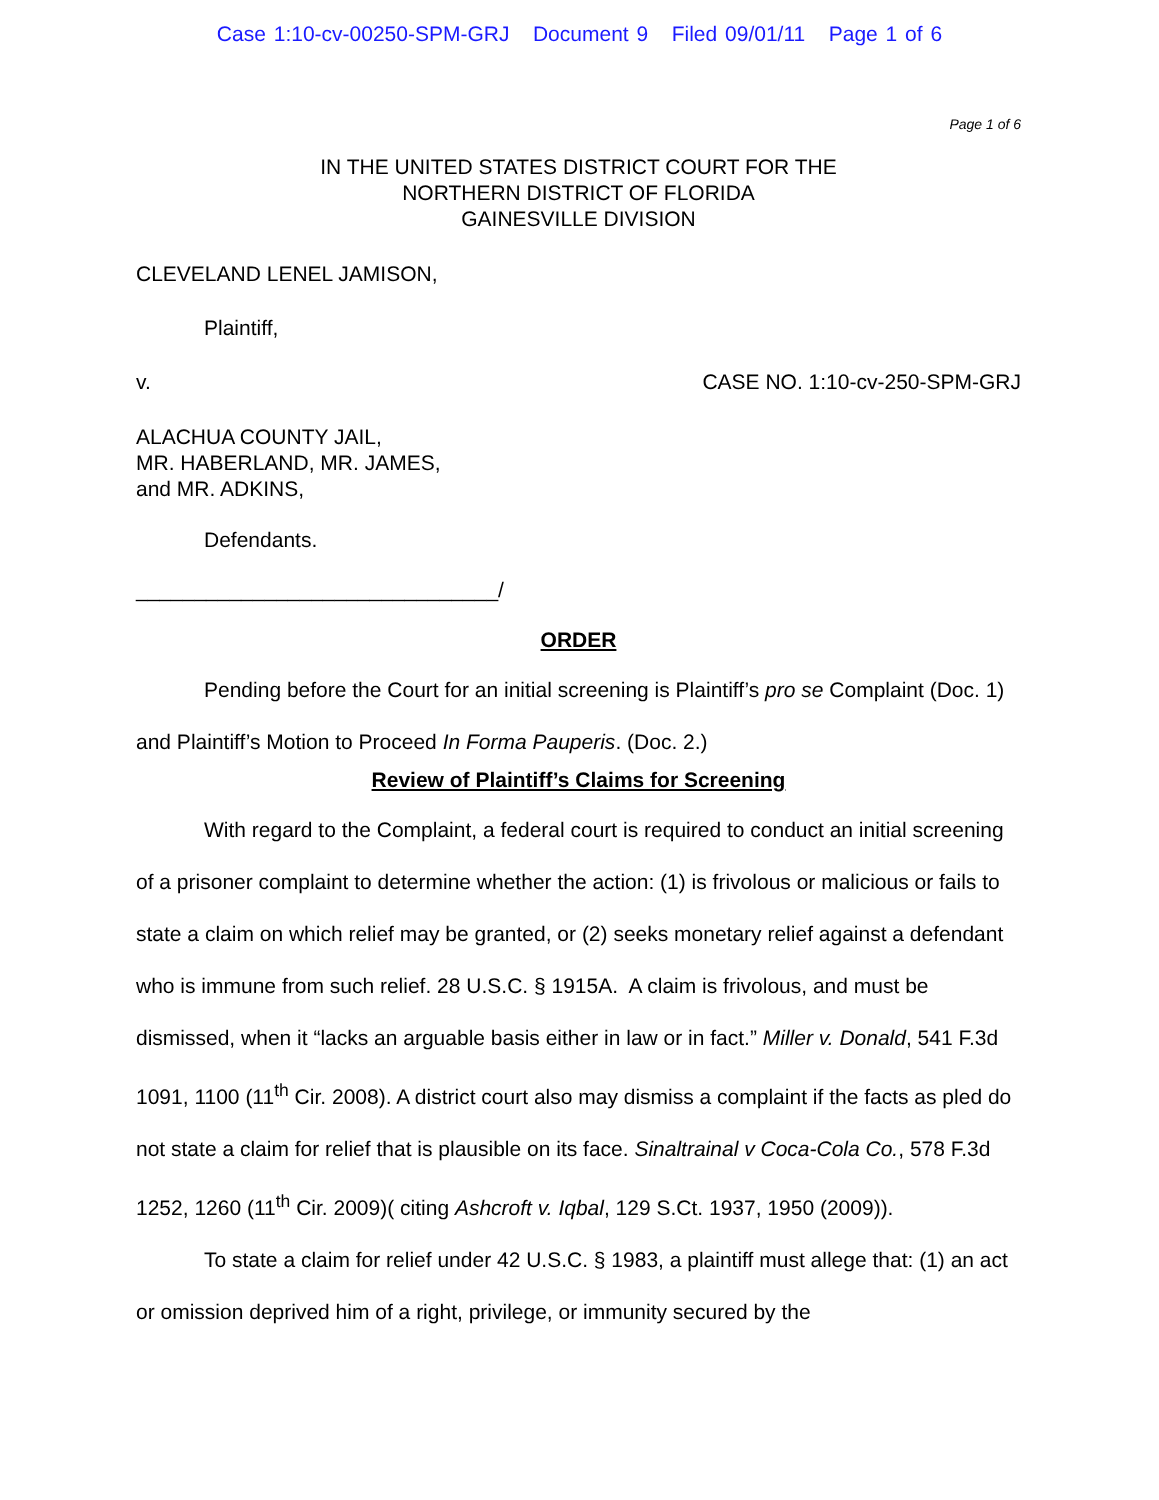Case 1:10-cv-00250-SPM-GRJ Document 9 Filed 09/01/11 Page 1 of 6
Page 1 of 6
IN THE UNITED STATES DISTRICT COURT FOR THE
NORTHERN DISTRICT OF FLORIDA
GAINESVILLE DIVISION
CLEVELAND LENEL JAMISON,
Plaintiff,
v. CASE NO. 1:10-cv-250-SPM-GRJ
ALACHUA COUNTY JAIL,
MR. HABERLAND, MR. JAMES,
and MR. ADKINS,
Defendants.
_______________________________/
ORDER
Pending before the Court for an initial screening is Plaintiff’s pro se Complaint (Doc. 1) and Plaintiff’s Motion to Proceed In Forma Pauperis. (Doc. 2.)
Review of Plaintiff’s Claims for Screening
With regard to the Complaint, a federal court is required to conduct an initial screening of a prisoner complaint to determine whether the action: (1) is frivolous or malicious or fails to state a claim on which relief may be granted, or (2) seeks monetary relief against a defendant who is immune from such relief. 28 U.S.C. § 1915A. A claim is frivolous, and must be dismissed, when it “lacks an arguable basis either in law or in fact.” Miller v. Donald, 541 F.3d 1091, 1100 (11<sup>th</sup> Cir. 2008). A district court also may dismiss a complaint if the facts as pled do not state a claim for relief that is plausible on its face. Sinaltrainal v Coca-Cola Co., 578 F.3d 1252, 1260 (11<sup>th</sup> Cir. 2009)( citing Ashcroft v. Iqbal, 129 S.Ct. 1937, 1950 (2009)).
To state a claim for relief under 42 U.S.C. § 1983, a plaintiff must allege that: (1) an act or omission deprived him of a right, privilege, or immunity secured by the